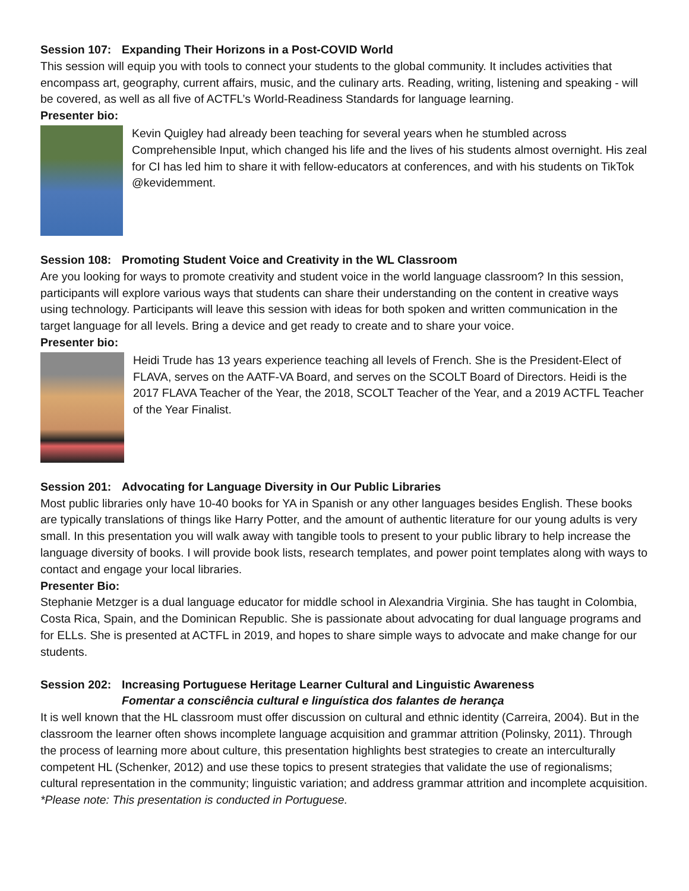Session 107: Expanding Their Horizons in a Post-COVID World
This session will equip you with tools to connect your students to the global community. It includes activities that encompass art, geography, current affairs, music, and the culinary arts. Reading, writing, listening and speaking - will be covered, as well as all five of ACTFL’s World-Readiness Standards for language learning.
Presenter bio:
Kevin Quigley had already been teaching for several years when he stumbled across Comprehensible Input, which changed his life and the lives of his students almost overnight. His zeal for CI has led him to share it with fellow-educators at conferences, and with his students on TikTok @kevidemment.
Session 108: Promoting Student Voice and Creativity in the WL Classroom
Are you looking for ways to promote creativity and student voice in the world language classroom? In this session, participants will explore various ways that students can share their understanding on the content in creative ways using technology. Participants will leave this session with ideas for both spoken and written communication in the target language for all levels. Bring a device and get ready to create and to share your voice.
Presenter bio:
Heidi Trude has 13 years experience teaching all levels of French. She is the President-Elect of FLAVA, serves on the AATF-VA Board, and serves on the SCOLT Board of Directors. Heidi is the 2017 FLAVA Teacher of the Year, the 2018, SCOLT Teacher of the Year, and a 2019 ACTFL Teacher of the Year Finalist.
Session 201: Advocating for Language Diversity in Our Public Libraries
Most public libraries only have 10-40 books for YA in Spanish or any other languages besides English. These books are typically translations of things like Harry Potter, and the amount of authentic literature for our young adults is very small. In this presentation you will walk away with tangible tools to present to your public library to help increase the language diversity of books. I will provide book lists, research templates, and power point templates along with ways to contact and engage your local libraries.
Presenter Bio:
Stephanie Metzger is a dual language educator for middle school in Alexandria Virginia. She has taught in Colombia, Costa Rica, Spain, and the Dominican Republic. She is passionate about advocating for dual language programs and for ELLs. She is presented at ACTFL in 2019, and hopes to share simple ways to advocate and make change for our students.
Session 202: Increasing Portuguese Heritage Learner Cultural and Linguistic Awareness
Fomentar a consciência cultural e linguística dos falantes de herança
It is well known that the HL classroom must offer discussion on cultural and ethnic identity (Carreira, 2004). But in the classroom the learner often shows incomplete language acquisition and grammar attrition (Polinsky, 2011). Through the process of learning more about culture, this presentation highlights best strategies to create an interculturally competent HL (Schenker, 2012) and use these topics to present strategies that validate the use of regionalisms; cultural representation in the community; linguistic variation; and address grammar attrition and incomplete acquisition. *Please note: This presentation is conducted in Portuguese.